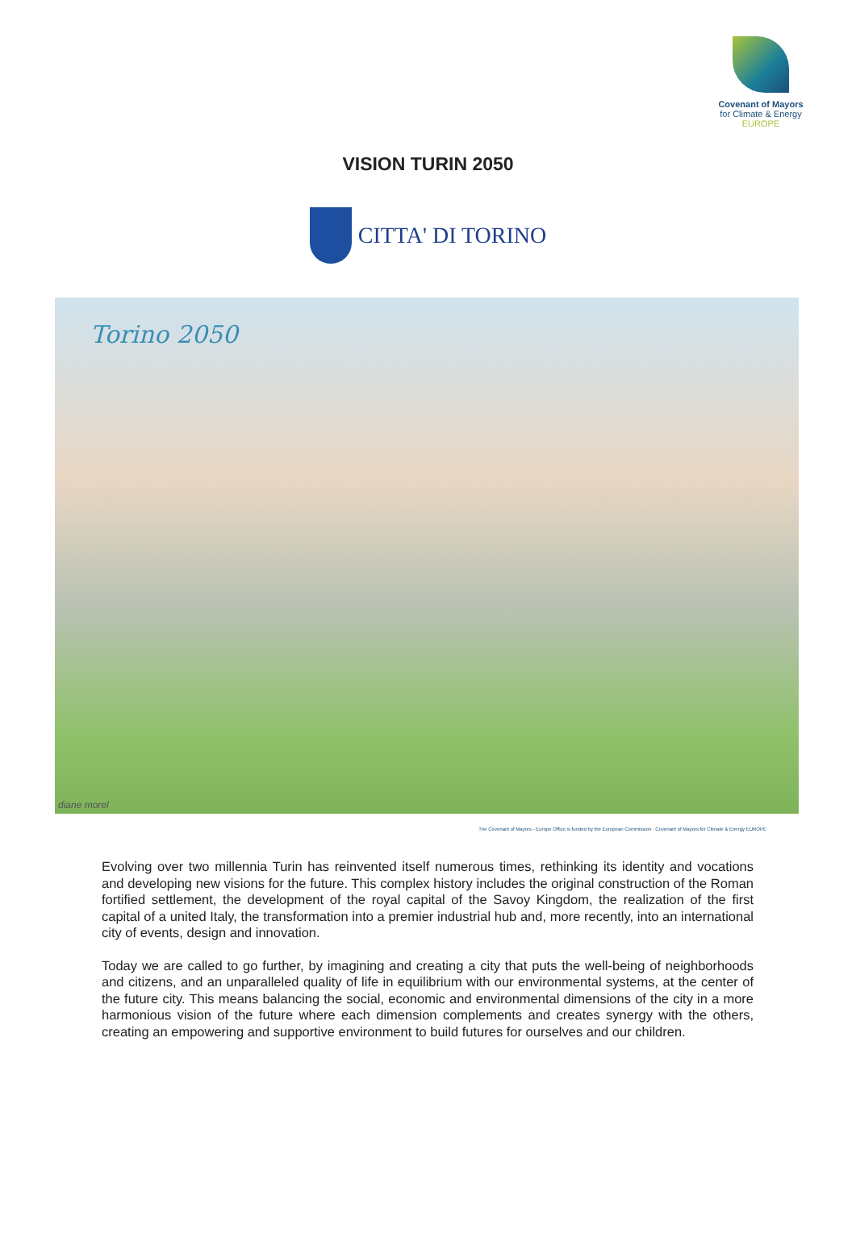Covenant of Mayors
for Climate & Energy
EUROPE
VISION TURIN 2050
CITTA' DI TORINO
Torino 2050
diane morel
The Covenant of Mayors - Europe Office is funded by the European Commission Covenant of Mayors for Climate & Energy EUROPE
Evolving over two millennia Turin has reinvented itself numerous times, rethinking its identity and vocations and developing new visions for the future. This complex history includes the original construction of the Roman fortified settlement, the development of the royal capital of the Savoy Kingdom, the realization of the first capital of a united Italy, the transformation into a premier industrial hub and, more recently, into an international city of events, design and innovation.
Today we are called to go further, by imagining and creating a city that puts the well-being of neighborhoods and citizens, and an unparalleled quality of life in equilibrium with our environmental systems, at the center of the future city. This means balancing the social, economic and environmental dimensions of the city in a more harmonious vision of the future where each dimension complements and creates synergy with the others, creating an empowering and supportive environment to build futures for ourselves and our children.